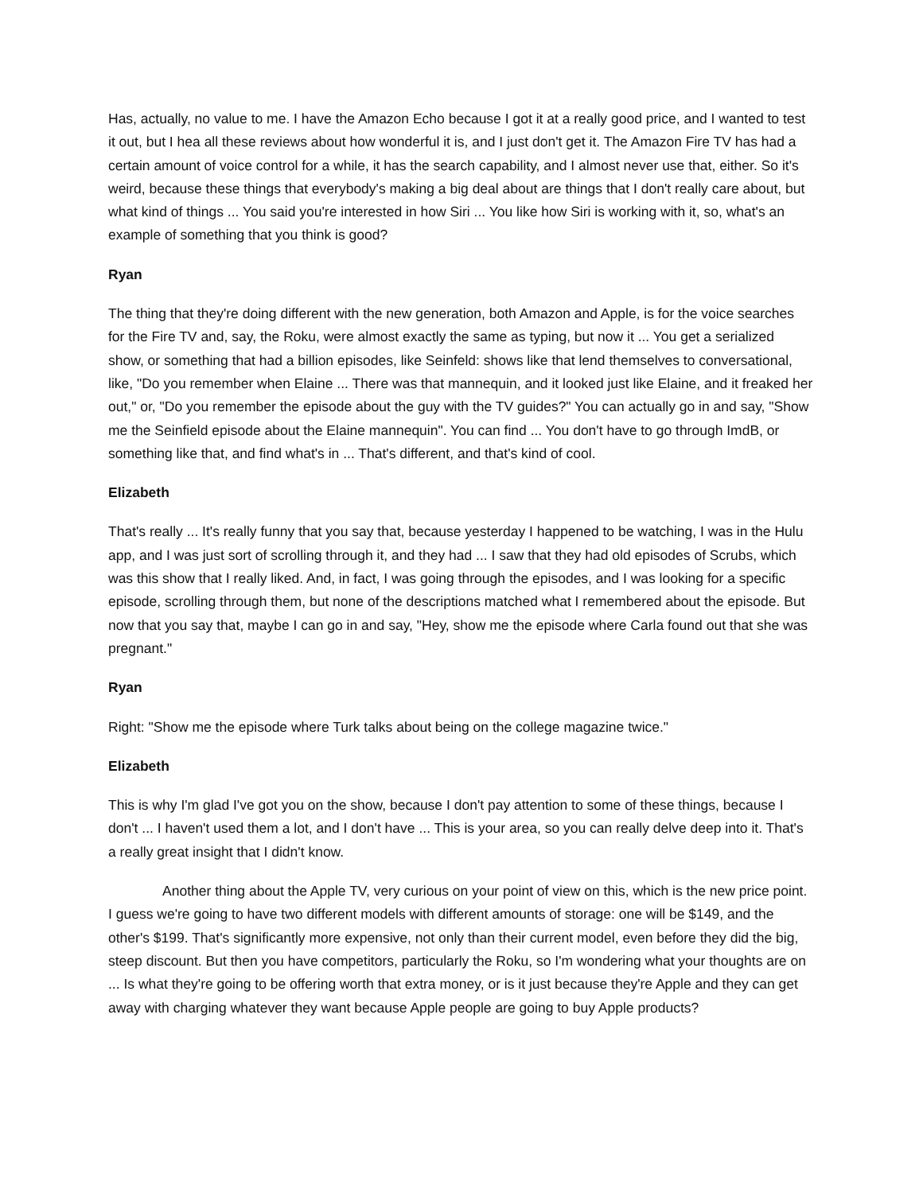Has, actually, no value to me. I have the Amazon Echo because I got it at a really good price, and I wanted to test it out, but I hea all these reviews about how wonderful it is, and I just don't get it. The Amazon Fire TV has had a certain amount of voice control for a while, it has the search capability, and I almost never use that, either. So it's weird, because these things that everybody's making a big deal about are things that I don't really care about, but what kind of things ... You said you're interested in how Siri ... You like how Siri is working with it, so, what's an example of something that you think is good?
Ryan
The thing that they're doing different with the new generation, both Amazon and Apple, is for the voice searches for the Fire TV and, say, the Roku, were almost exactly the same as typing, but now it ... You get a serialized show, or something that had a billion episodes, like Seinfeld: shows like that lend themselves to conversational, like, "Do you remember when Elaine ... There was that mannequin, and it looked just like Elaine, and it freaked her out," or, "Do you remember the episode about the guy with the TV guides?" You can actually go in and say, "Show me the Seinfield episode about the Elaine mannequin". You can find ... You don't have to go through ImdB, or something like that, and find what's in ... That's different, and that's kind of cool.
Elizabeth
That's really ... It's really funny that you say that, because yesterday I happened to be watching, I was in the Hulu app, and I was just sort of scrolling through it, and they had ... I saw that they had old episodes of Scrubs, which was this show that I really liked. And, in fact, I was going through the episodes, and I was looking for a specific episode, scrolling through them, but none of the descriptions matched what I remembered about the episode. But now that you say that, maybe I can go in and say, "Hey, show me the episode where Carla found out that she was pregnant."
Ryan
Right: "Show me the episode where Turk talks about being on the college magazine twice."
Elizabeth
This is why I'm glad I've got you on the show, because I don't pay attention to some of these things, because I don't ... I haven't used them a lot, and I don't have ... This is your area, so you can really delve deep into it. That's a really great insight that I didn't know.
Another thing about the Apple TV, very curious on your point of view on this, which is the new price point. I guess we're going to have two different models with different amounts of storage: one will be $149, and the other's $199. That's significantly more expensive, not only than their current model, even before they did the big, steep discount. But then you have competitors, particularly the Roku, so I'm wondering what your thoughts are on ... Is what they're going to be offering worth that extra money, or is it just because they're Apple and they can get away with charging whatever they want because Apple people are going to buy Apple products?